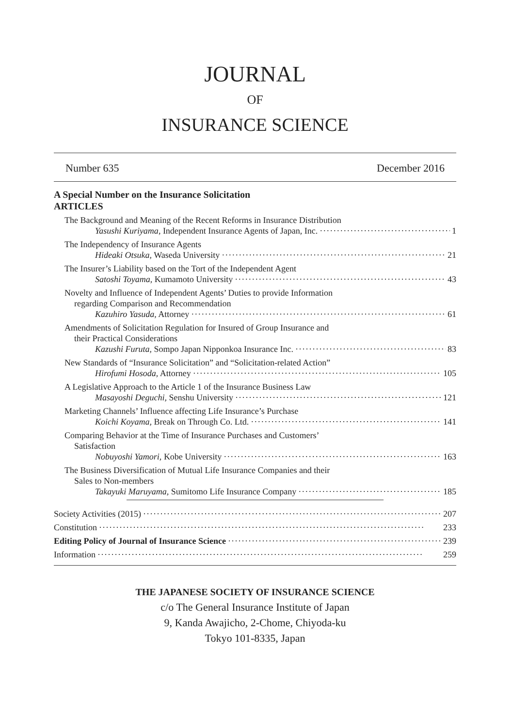JOURNAL
OF
INSURANCE SCIENCE
Number 635 December 2016
A Special Number on the Insurance Solicitation
ARTICLES
The Background and Meaning of the Recent Reforms in Insurance Distribution
Yasushi Kuriyama, Independent Insurance Agents of Japan, Inc. 1
The Independency of Insurance Agents
Hideaki Otsuka, Waseda University 21
The Insurer’s Liability based on the Tort of the Independent Agent
Satoshi Toyama, Kumamoto University 43
Novelty and Influence of Independent Agents’ Duties to provide Information
regarding Comparison and Recommendation
Kazuhiro Yasuda, Attorney 61
Amendments of Solicitation Regulation for Insured of Group Insurance and
their Practical Considerations
Kazushi Furuta, Sompo Japan Nipponkoa Insurance Inc. 83
New Standards of “Insurance Solicitation” and “Solicitation-related Action”
Hirofumi Hosoda, Attorney 105
A Legislative Approach to the Article 1 of the Insurance Business Law
Masayoshi Deguchi, Senshu University 121
Marketing Channels’ Influence affecting Life Insurance’s Purchase
Koichi Koyama, Break on Through Co. Ltd. 141
Comparing Behavior at the Time of Insurance Purchases and Customers’
Satisfaction
Nobuyoshi Yamori, Kobe University 163
The Business Diversification of Mutual Life Insurance Companies and their
Sales to Non-members
Takayuki Maruyama, Sumitomo Life Insurance Company 185
Society Activities (2015) 207
Constitution 233
Editing Policy of Journal of Insurance Science 239
Information 259
THE JAPANESE SOCIETY OF INSURANCE SCIENCE
c/o The General Insurance Institute of Japan
9, Kanda Awajicho, 2-Chome, Chiyoda-ku
Tokyo 101-8335, Japan